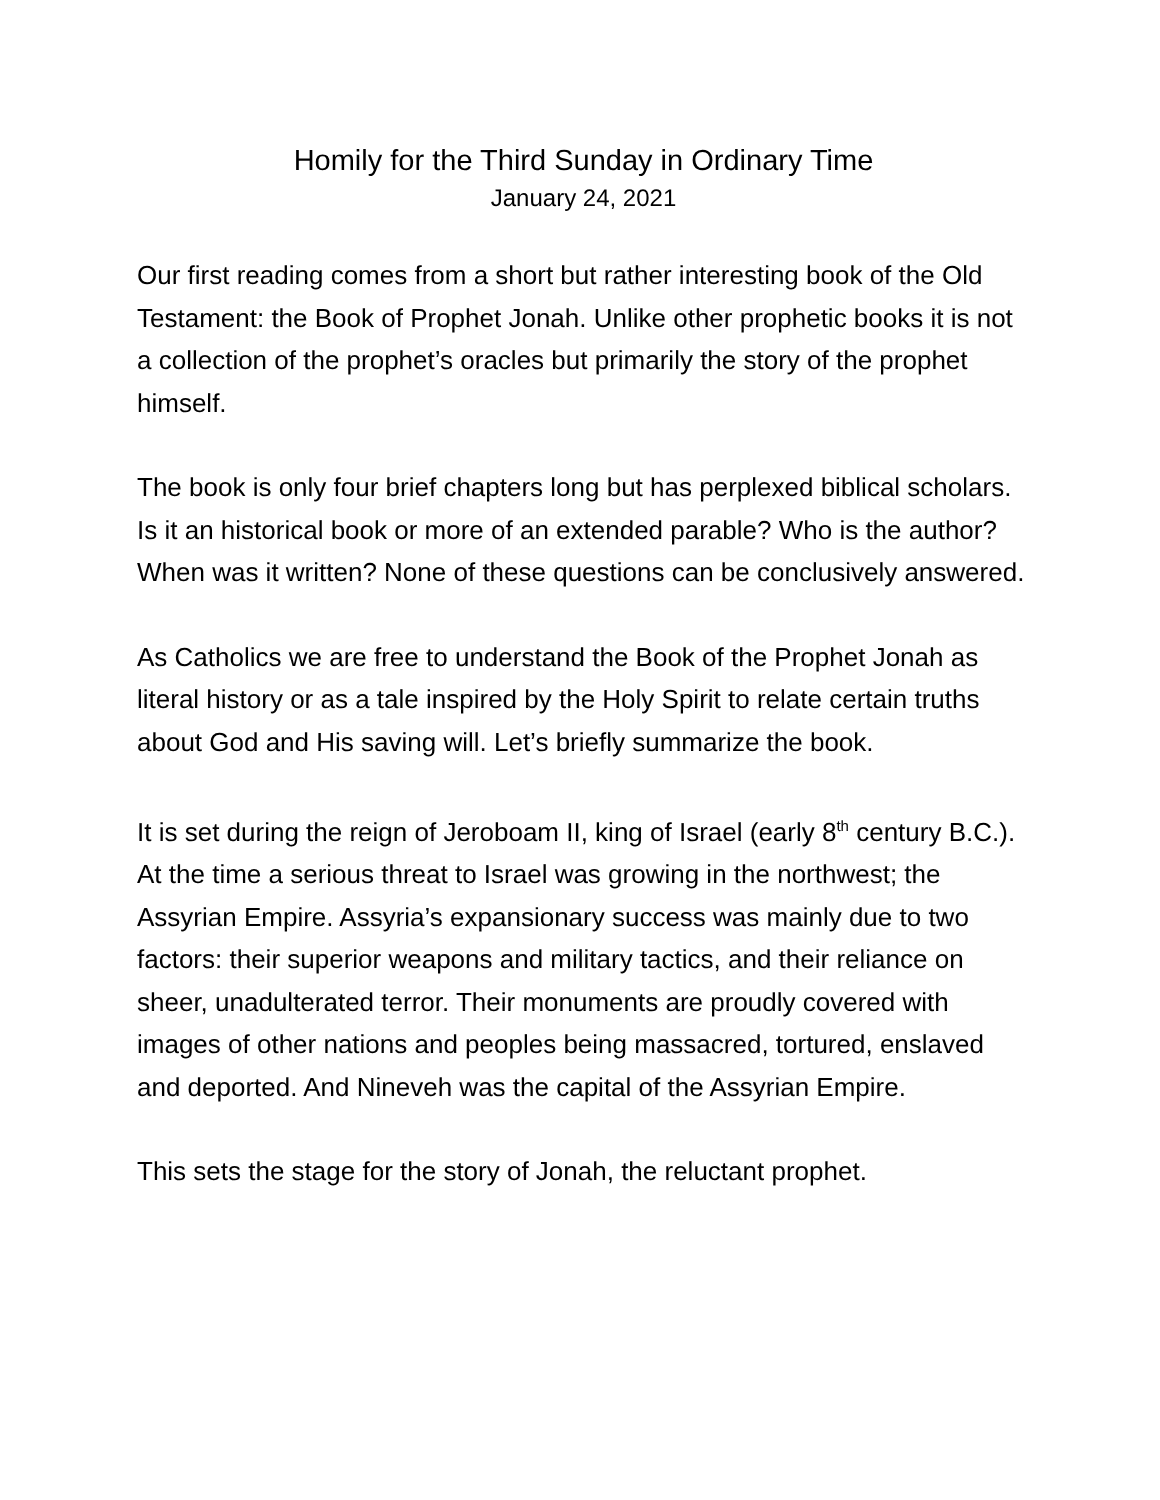Homily for the Third Sunday in Ordinary Time
January 24, 2021
Our first reading comes from a short but rather interesting book of the Old Testament: the Book of Prophet Jonah. Unlike other prophetic books it is not a collection of the prophet’s oracles but primarily the story of the prophet himself.
The book is only four brief chapters long but has perplexed biblical scholars. Is it an historical book or more of an extended parable? Who is the author? When was it written? None of these questions can be conclusively answered.
As Catholics we are free to understand the Book of the Prophet Jonah as literal history or as a tale inspired by the Holy Spirit to relate certain truths about God and His saving will. Let’s briefly summarize the book.
It is set during the reign of Jeroboam II, king of Israel (early 8<sup>th</sup> century B.C.). At the time a serious threat to Israel was growing in the northwest; the Assyrian Empire. Assyria’s expansionary success was mainly due to two factors: their superior weapons and military tactics, and their reliance on sheer, unadulterated terror. Their monuments are proudly covered with images of other nations and peoples being massacred, tortured, enslaved and deported. And Nineveh was the capital of the Assyrian Empire.
This sets the stage for the story of Jonah, the reluctant prophet.